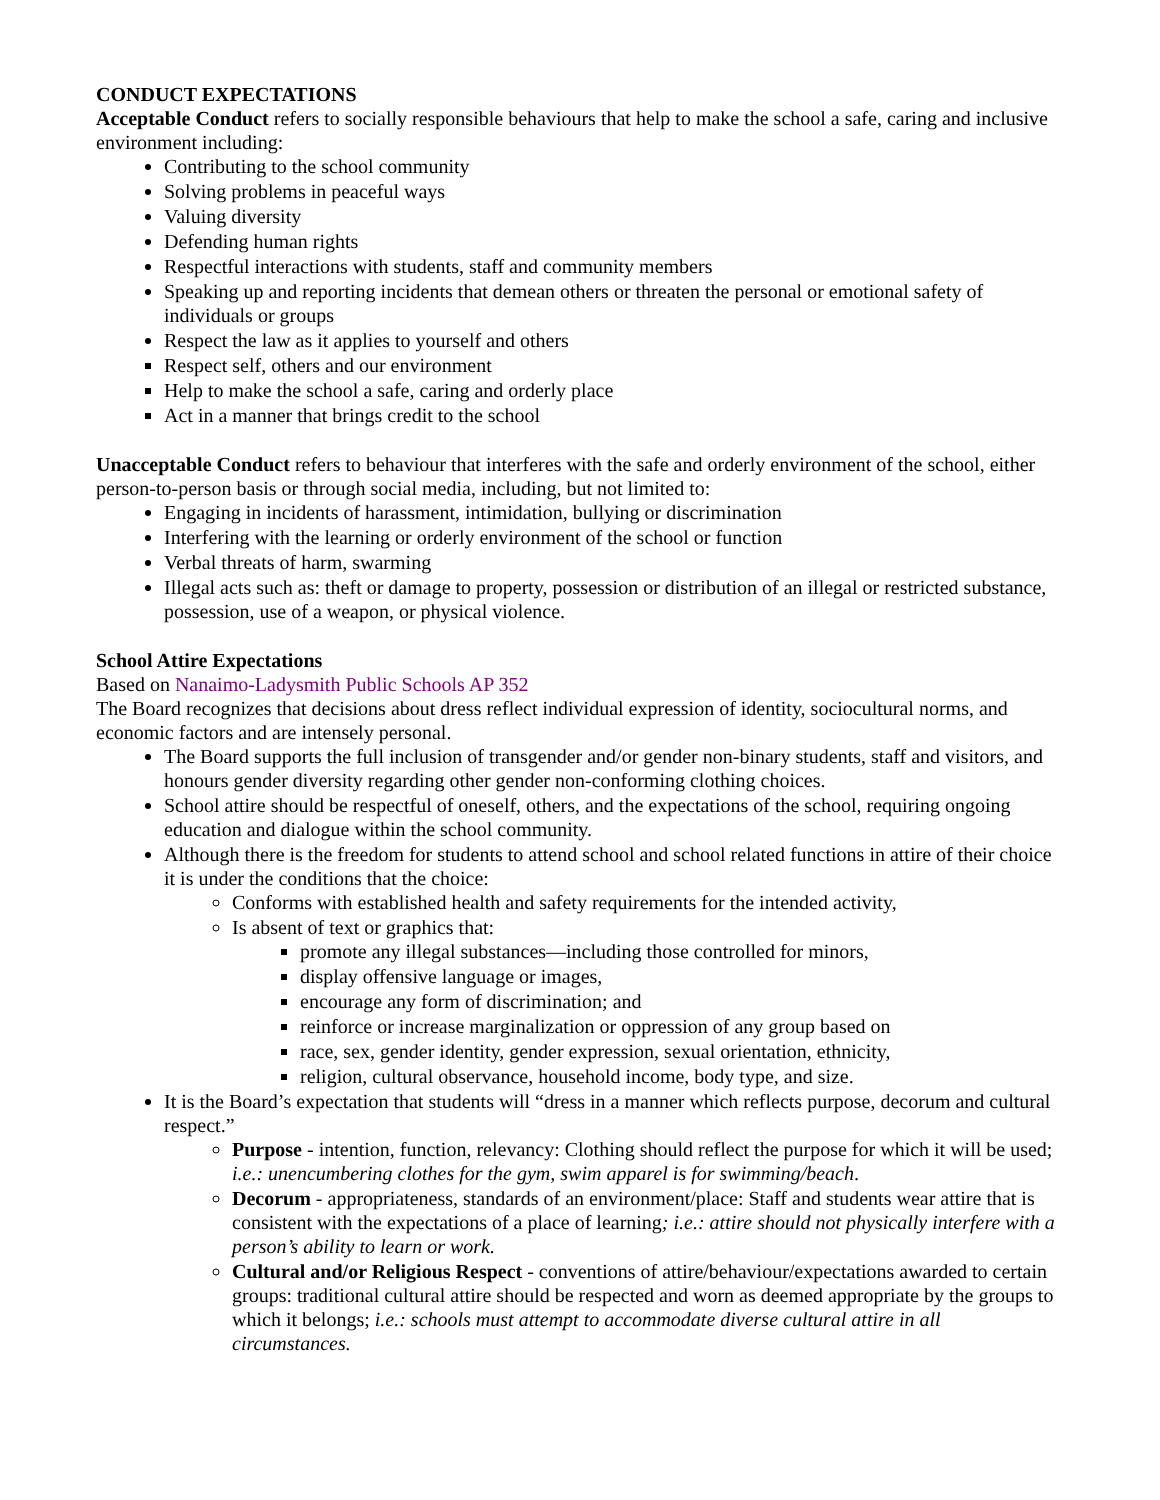CONDUCT EXPECTATIONS
Acceptable Conduct refers to socially responsible behaviours that help to make the school a safe, caring and inclusive environment including:
Contributing to the school community
Solving problems in peaceful ways
Valuing diversity
Defending human rights
Respectful interactions with students, staff and community members
Speaking up and reporting incidents that demean others or threaten the personal or emotional safety of individuals or groups
Respect the law as it applies to yourself and others
Respect self, others and our environment
Help to make the school a safe, caring and orderly place
Act in a manner that brings credit to the school
Unacceptable Conduct refers to behaviour that interferes with the safe and orderly environment of the school, either person-to-person basis or through social media, including, but not limited to:
Engaging in incidents of harassment, intimidation, bullying or discrimination
Interfering with the learning or orderly environment of the school or function
Verbal threats of harm, swarming
Illegal acts such as: theft or damage to property, possession or distribution of an illegal or restricted substance, possession, use of a weapon, or physical violence.
School Attire Expectations
Based on Nanaimo-Ladysmith Public Schools AP 352
The Board recognizes that decisions about dress reflect individual expression of identity, sociocultural norms, and economic factors and are intensely personal.
The Board supports the full inclusion of transgender and/or gender non-binary students, staff and visitors, and honours gender diversity regarding other gender non-conforming clothing choices.
School attire should be respectful of oneself, others, and the expectations of the school, requiring ongoing education and dialogue within the school community.
Although there is the freedom for students to attend school and school related functions in attire of their choice it is under the conditions that the choice:
Conforms with established health and safety requirements for the intended activity,
Is absent of text or graphics that:
promote any illegal substances—including those controlled for minors,
display offensive language or images,
encourage any form of discrimination; and
reinforce or increase marginalization or oppression of any group based on
race, sex, gender identity, gender expression, sexual orientation, ethnicity,
religion, cultural observance, household income, body type, and size.
It is the Board’s expectation that students will “dress in a manner which reflects purpose, decorum and cultural respect.”
Purpose - intention, function, relevancy: Clothing should reflect the purpose for which it will be used; i.e.: unencumbering clothes for the gym, swim apparel is for swimming/beach.
Decorum - appropriateness, standards of an environment/place: Staff and students wear attire that is consistent with the expectations of a place of learning; i.e.: attire should not physically interfere with a person’s ability to learn or work.
Cultural and/or Religious Respect - conventions of attire/behaviour/expectations awarded to certain groups: traditional cultural attire should be respected and worn as deemed appropriate by the groups to which it belongs; i.e.: schools must attempt to accommodate diverse cultural attire in all circumstances.